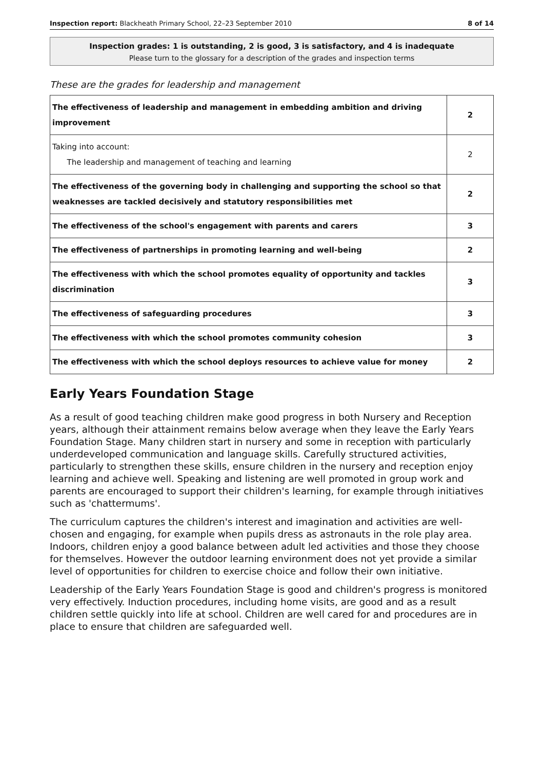Inspection report: Blackheath Primary School, 22–23 September 2010 8 of 14
Inspection grades: 1 is outstanding, 2 is good, 3 is satisfactory, and 4 is inadequate
Please turn to the glossary for a description of the grades and inspection terms
These are the grades for leadership and management
| The effectiveness of leadership and management in embedding ambition and driving improvement | 2 |
| Taking into account: The leadership and management of teaching and learning | 2 |
| The effectiveness of the governing body in challenging and supporting the school so that weaknesses are tackled decisively and statutory responsibilities met | 2 |
| The effectiveness of the school's engagement with parents and carers | 3 |
| The effectiveness of partnerships in promoting learning and well-being | 2 |
| The effectiveness with which the school promotes equality of opportunity and tackles discrimination | 3 |
| The effectiveness of safeguarding procedures | 3 |
| The effectiveness with which the school promotes community cohesion | 3 |
| The effectiveness with which the school deploys resources to achieve value for money | 2 |
Early Years Foundation Stage
As a result of good teaching children make good progress in both Nursery and Reception years, although their attainment remains below average when they leave the Early Years Foundation Stage. Many children start in nursery and some in reception with particularly underdeveloped communication and language skills. Carefully structured activities, particularly to strengthen these skills, ensure children in the nursery and reception enjoy learning and achieve well. Speaking and listening are well promoted in group work and parents are encouraged to support their children's learning, for example through initiatives such as 'chattermums'.
The curriculum captures the children's interest and imagination and activities are well-chosen and engaging, for example when pupils dress as astronauts in the role play area. Indoors, children enjoy a good balance between adult led activities and those they choose for themselves. However the outdoor learning environment does not yet provide a similar level of opportunities for children to exercise choice and follow their own initiative.
Leadership of the Early Years Foundation Stage is good and children's progress is monitored very effectively. Induction procedures, including home visits, are good and as a result children settle quickly into life at school. Children are well cared for and procedures are in place to ensure that children are safeguarded well.